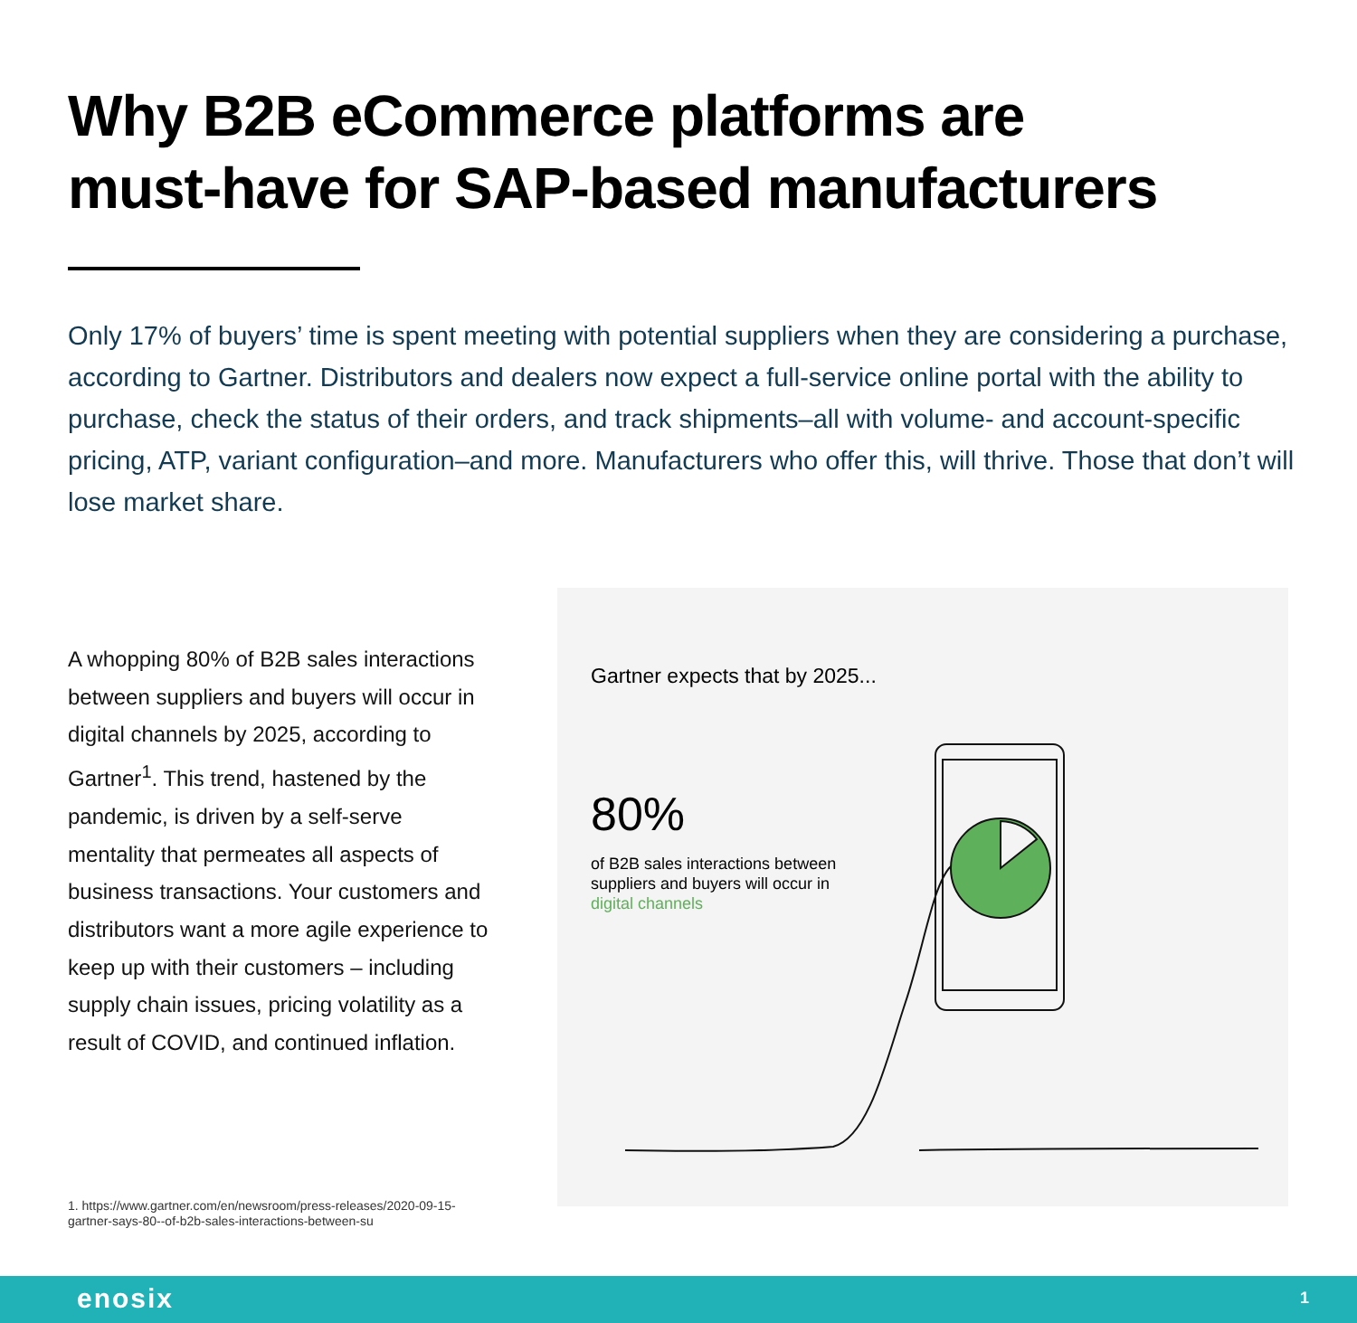Why B2B eCommerce platforms are
must-have for SAP-based manufacturers
Only 17% of buyers’ time is spent meeting with potential suppliers when they are considering a purchase, according to Gartner. Distributors and dealers now expect a full-service online portal with the ability to purchase, check the status of their orders, and track shipments–all with volume- and account-specific pricing, ATP, variant configuration–and more. Manufacturers who offer this, will thrive. Those that don’t will lose market share.
A whopping 80% of B2B sales interactions between suppliers and buyers will occur in digital channels by 2025, according to Gartner<sup>1</sup>. This trend, hastened by the pandemic, is driven by a self-serve mentality that permeates all aspects of business transactions. Your customers and distributors want a more agile experience to keep up with their customers – including supply chain issues, pricing volatility as a result of COVID, and continued inflation.
1. https://www.gartner.com/en/newsroom/press-releases/2020-09-15-gartner-says-80--of-b2b-sales-interactions-between-su
Gartner expects that by 2025...
80%
of B2B sales interactions between suppliers and buyers will occur in digital channels
enosix 1